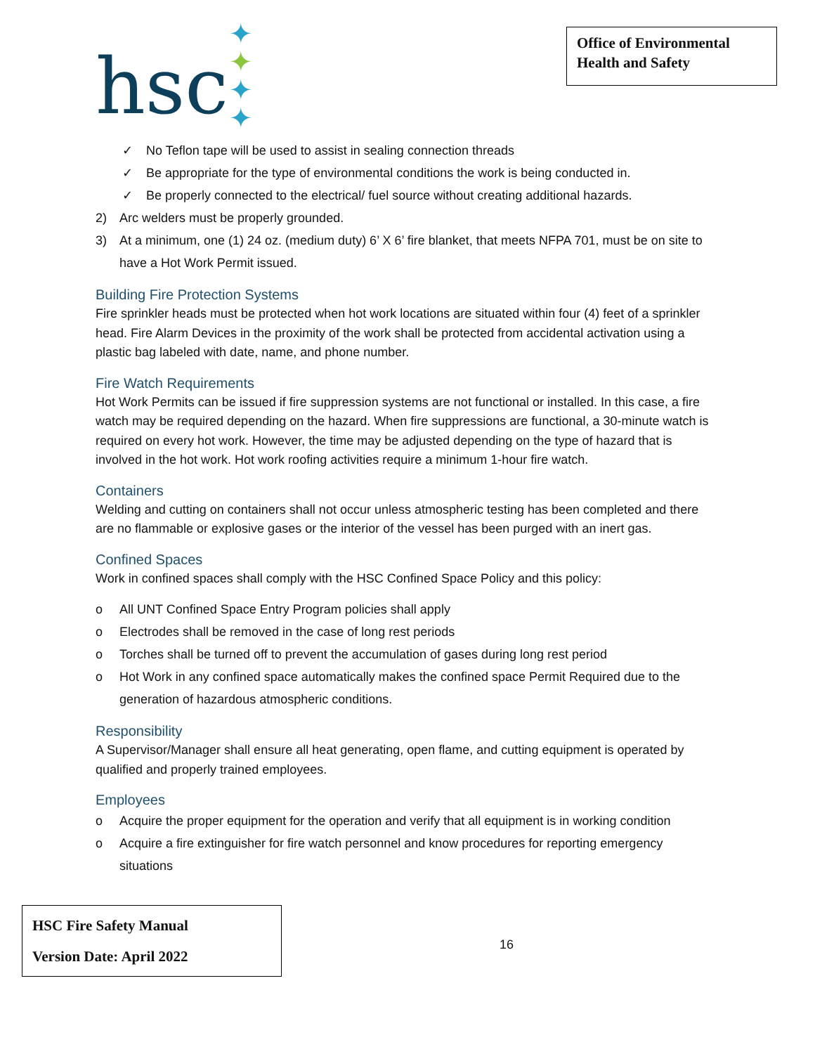hsc
✦ ✦
✦ ✦
Office of Environmental Health and Safety
✓ No Teflon tape will be used to assist in sealing connection threads
✓ Be appropriate for the type of environmental conditions the work is being conducted in.
✓ Be properly connected to the electrical/ fuel source without creating additional hazards.
2) Arc welders must be properly grounded.
3) At a minimum, one (1) 24 oz. (medium duty) 6’ X 6’ fire blanket, that meets NFPA 701, must be on site to have a Hot Work Permit issued.
Building Fire Protection Systems
Fire sprinkler heads must be protected when hot work locations are situated within four (4) feet of a sprinkler head. Fire Alarm Devices in the proximity of the work shall be protected from accidental activation using a plastic bag labeled with date, name, and phone number.
Fire Watch Requirements
Hot Work Permits can be issued if fire suppression systems are not functional or installed. In this case, a fire watch may be required depending on the hazard. When fire suppressions are functional, a 30-minute watch is required on every hot work. However, the time may be adjusted depending on the type of hazard that is involved in the hot work. Hot work roofing activities require a minimum 1-hour fire watch.
Containers
Welding and cutting on containers shall not occur unless atmospheric testing has been completed and there are no flammable or explosive gases or the interior of the vessel has been purged with an inert gas.
Confined Spaces
Work in confined spaces shall comply with the HSC Confined Space Policy and this policy:
o All UNT Confined Space Entry Program policies shall apply
o Electrodes shall be removed in the case of long rest periods
o Torches shall be turned off to prevent the accumulation of gases during long rest period
o Hot Work in any confined space automatically makes the confined space Permit Required due to the generation of hazardous atmospheric conditions.
Responsibility
A Supervisor/Manager shall ensure all heat generating, open flame, and cutting equipment is operated by qualified and properly trained employees.
Employees
o Acquire the proper equipment for the operation and verify that all equipment is in working condition
o Acquire a fire extinguisher for fire watch personnel and know procedures for reporting emergency situations
HSC Fire Safety Manual
Version Date: April 2022
16